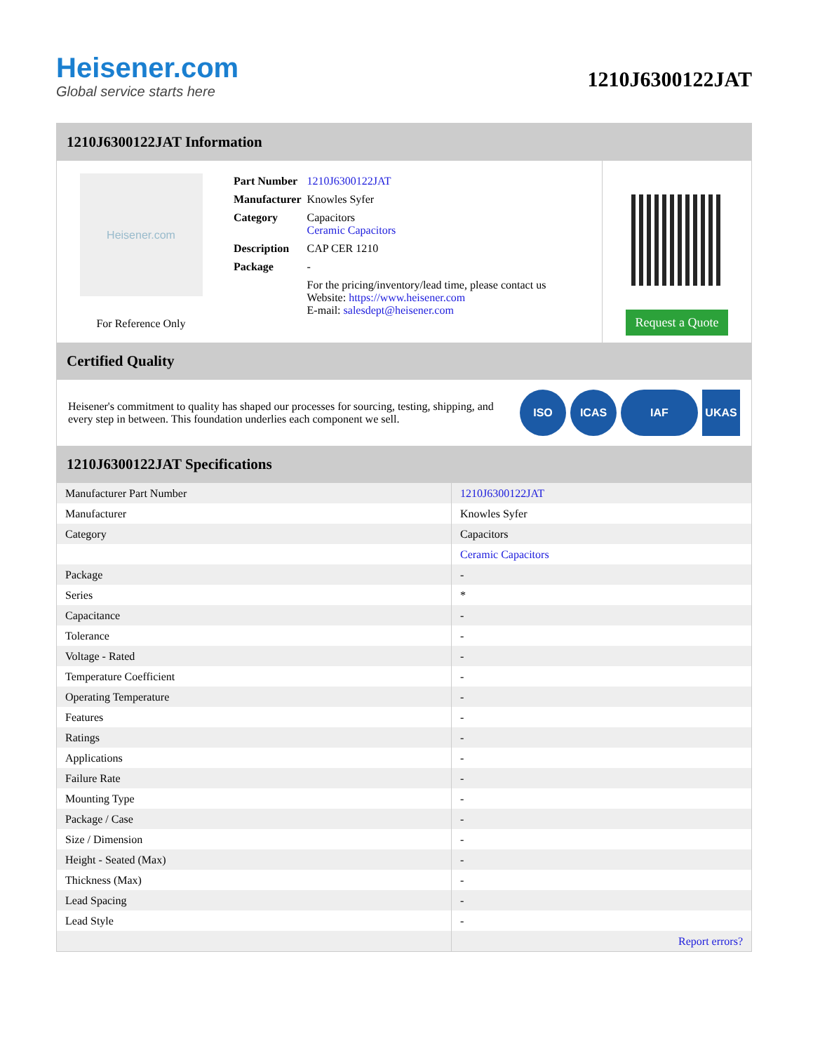Heisener.com
Global service starts here
1210J6300122JAT
1210J6300122JAT Information
Heisener.com
For Reference Only
| Part Number | 1210J6300122JAT |
| Manufacturer | Knowles Syfer |
| Category | Capacitors Ceramic Capacitors |
| Description | CAP CER 1210 |
| Package | - |
| | For the pricing/inventory/lead time, please contact us Website: https://www.heisener.com E-mail: salesdept@heisener.com |
Request a Quote
Certified Quality
Heisener's commitment to quality has shaped our processes for sourcing, testing, shipping, and every step in between. This foundation underlies each component we sell.
ISO ICAS IAF UKAS
1210J6300122JAT Specifications
| Manufacturer Part Number | 1210J6300122JAT |
| Manufacturer | Knowles Syfer |
| Category | Capacitors |
| | Ceramic Capacitors |
| Package | - |
| Series | * |
| Capacitance | - |
| Tolerance | - |
| Voltage - Rated | - |
| Temperature Coefficient | - |
| Operating Temperature | - |
| Features | - |
| Ratings | - |
| Applications | - |
| Failure Rate | - |
| Mounting Type | - |
| Package / Case | - |
| Size / Dimension | - |
| Height - Seated (Max) | - |
| Thickness (Max) | - |
| Lead Spacing | - |
| Lead Style | - |
| | Report errors? |